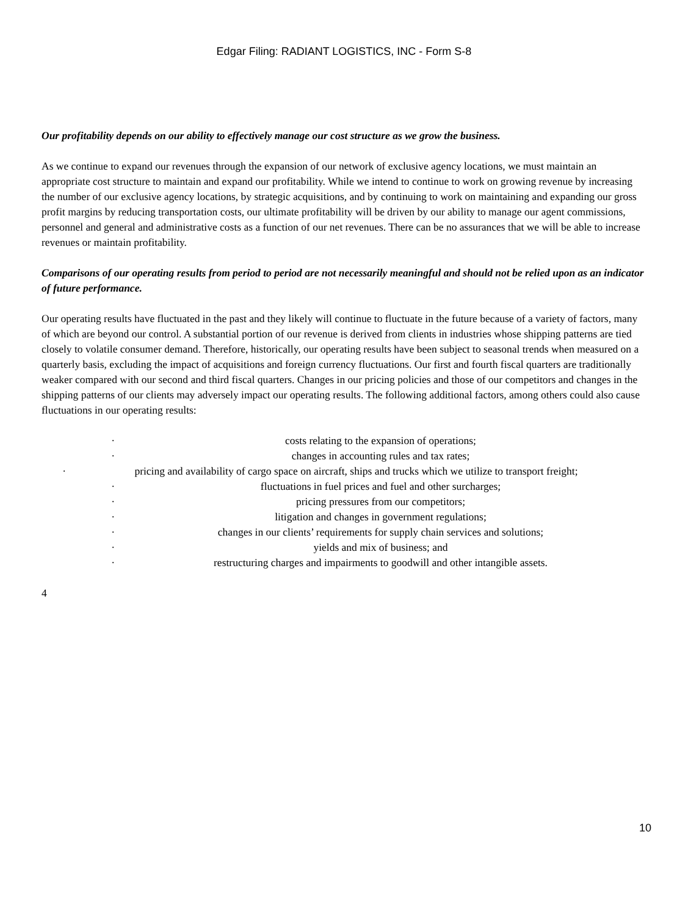Edgar Filing: RADIANT LOGISTICS, INC - Form S-8
Our profitability depends on our ability to effectively manage our cost structure as we grow the business.
As we continue to expand our revenues through the expansion of our network of exclusive agency locations, we must maintain an appropriate cost structure to maintain and expand our profitability. While we intend to continue to work on growing revenue by increasing the number of our exclusive agency locations, by strategic acquisitions, and by continuing to work on maintaining and expanding our gross profit margins by reducing transportation costs, our ultimate profitability will be driven by our ability to manage our agent commissions, personnel and general and administrative costs as a function of our net revenues. There can be no assurances that we will be able to increase revenues or maintain profitability.
Comparisons of our operating results from period to period are not necessarily meaningful and should not be relied upon as an indicator of future performance.
Our operating results have fluctuated in the past and they likely will continue to fluctuate in the future because of a variety of factors, many of which are beyond our control. A substantial portion of our revenue is derived from clients in industries whose shipping patterns are tied closely to volatile consumer demand. Therefore, historically, our operating results have been subject to seasonal trends when measured on a quarterly basis, excluding the impact of acquisitions and foreign currency fluctuations. Our first and fourth fiscal quarters are traditionally weaker compared with our second and third fiscal quarters. Changes in our pricing policies and those of our competitors and changes in the shipping patterns of our clients may adversely impact our operating results. The following additional factors, among others could also cause fluctuations in our operating results:
· costs relating to the expansion of operations;
· changes in accounting rules and tax rates;
· pricing and availability of cargo space on aircraft, ships and trucks which we utilize to transport freight;
· fluctuations in fuel prices and fuel and other surcharges;
· pricing pressures from our competitors;
· litigation and changes in government regulations;
· changes in our clients’ requirements for supply chain services and solutions;
· yields and mix of business; and
· restructuring charges and impairments to goodwill and other intangible assets.
4
10